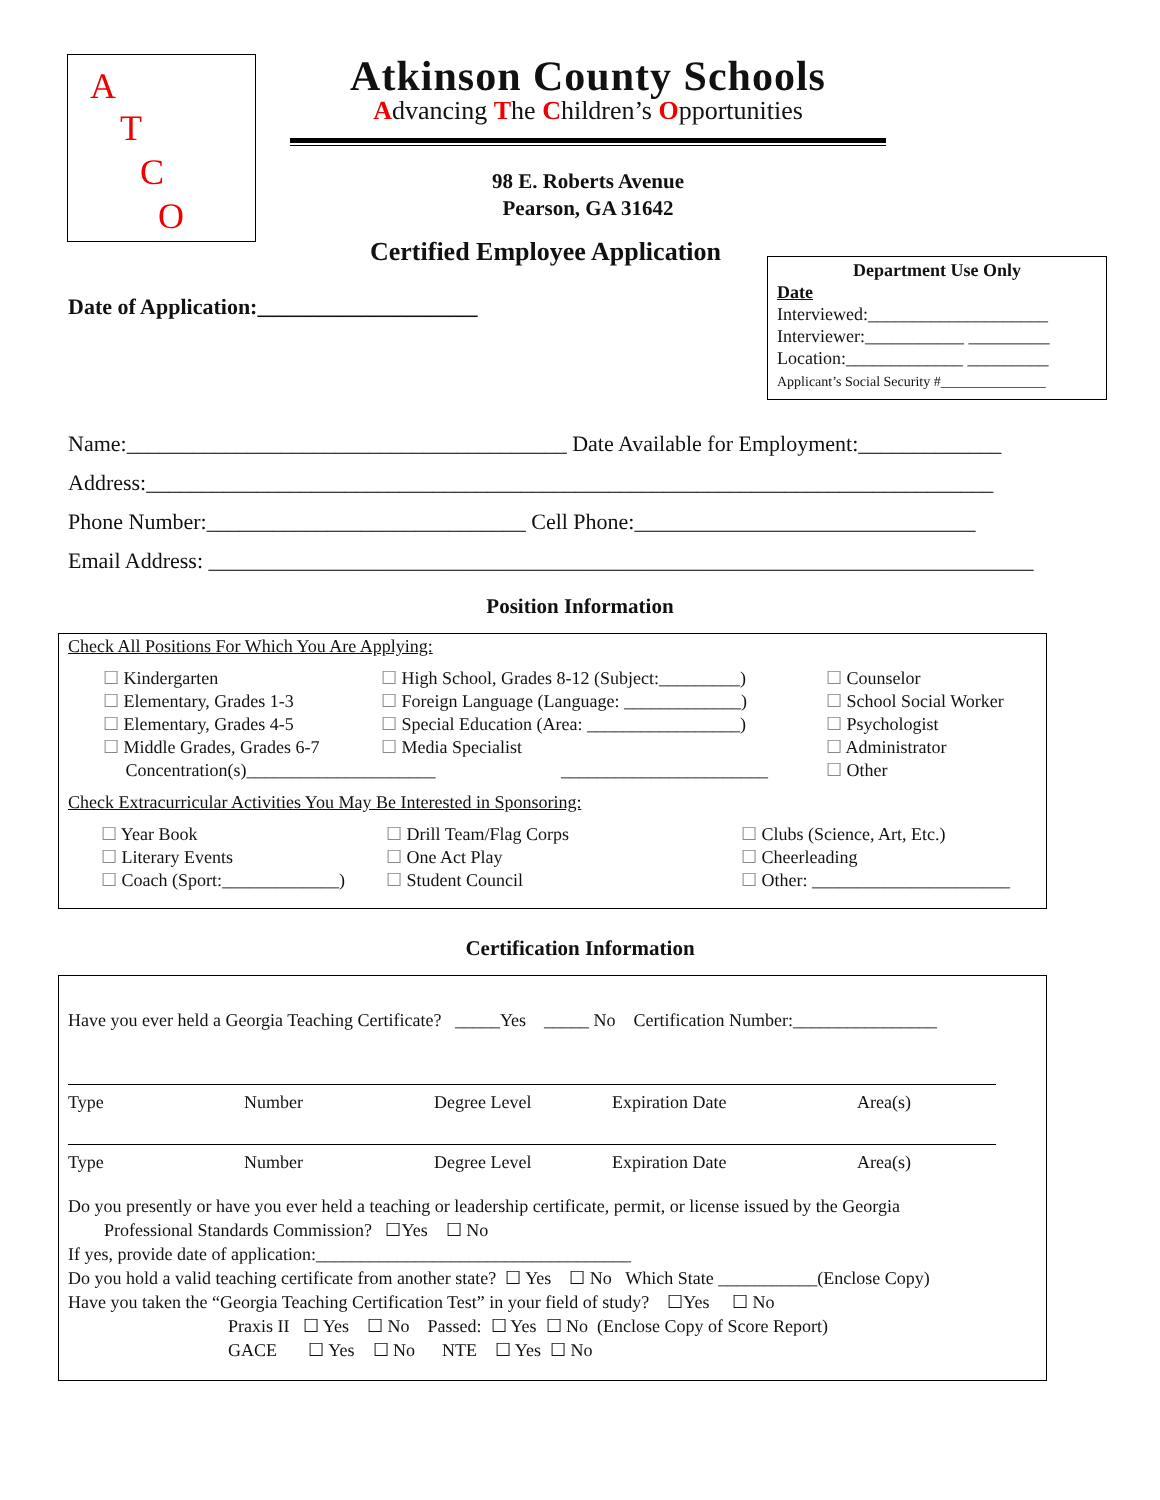A
T
C
O
Atkinson County Schools
Advancing The Children’s Opportunities
98 E. Roberts Avenue
Pearson, GA 31642
Certified Employee Application
Date of Application:____________________
Department Use Only
Date
Interviewed:____________________
Interviewer:___________ _________
Location:_____________ _________
Applicant’s Social Security #_______________
Name:________________________________________ Date Available for Employment:_____________
Address:_____________________________________________________________________________
Phone Number:_____________________________ Cell Phone:_______________________________
Email Address: ___________________________________________________________________________
Position Information
Check All Positions For Which You Are Applying:
☐ Kindergarten
☐ Elementary, Grades 1-3
☐ Elementary, Grades 4-5
☐ Middle Grades, Grades 6-7
Concentration(s)_____________________
☐ High School, Grades 8-12 (Subject:_________)
☐ Foreign Language (Language: _____________)
☐ Special Education (Area: _________________)
☐ Media Specialist
_______________________
☐ Counselor
☐ School Social Worker
☐ Psychologist
☐ Administrator
☐ Other
Check Extracurricular Activities You May Be Interested in Sponsoring:
☐ Year Book
☐ Literary Events
☐ Coach (Sport:_____________)
☐ Drill Team/Flag Corps
☐ One Act Play
☐ Student Council
☐ Clubs (Science, Art, Etc.)
☐ Cheerleading
☐ Other: ______________________
Certification Information
Have you ever held a Georgia Teaching Certificate? _____Yes _____ No Certification Number:________________
Type Number Degree Level Expiration Date Area(s)
Type Number Degree Level Expiration Date Area(s)
Do you presently or have you ever held a teaching or leadership certificate, permit, or license issued by the Georgia
Professional Standards Commission? ☐Yes ☐ No
If yes, provide date of application:___________________________________
Do you hold a valid teaching certificate from another state? ☐ Yes ☐ No Which State ___________(Enclose Copy)
Have you taken the “Georgia Teaching Certification Test” in your field of study? ☐Yes ☐ No
Praxis II ☐ Yes ☐ No Passed: ☐ Yes ☐ No (Enclose Copy of Score Report)
GACE ☐ Yes ☐ No NTE ☐ Yes ☐ No